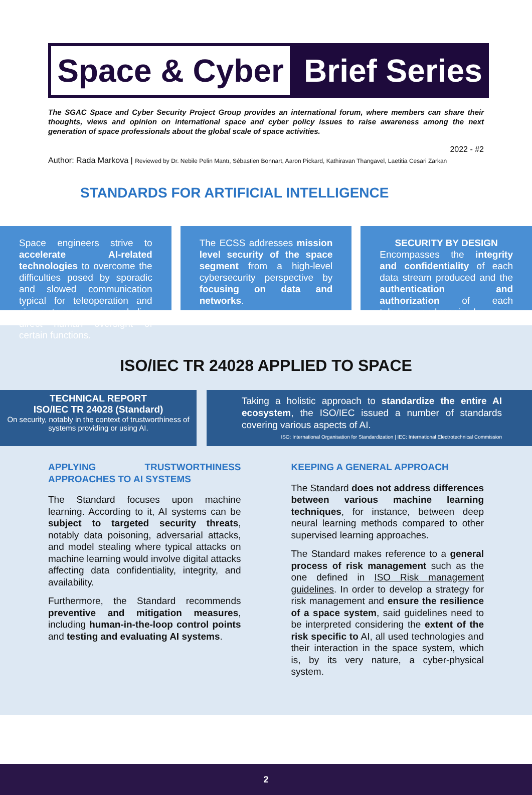Space & Cyber
Brief Series
The SGAC Space and Cyber Security Project Group provides an international forum, where members can share their thoughts, views and opinion on international space and cyber policy issues to raise awareness among the next generation of space professionals about the global scale of space activities.
2022 - #2
Author: Rada Markova | Reviewed by Dr. Nebile Pelin Mantı, Sébastien Bonnart, Aaron Pickard, Kathiravan Thangavel, Laetitia Cesari Zarkan
STANDARDS FOR ARTIFICIAL INTELLIGENCE
Space engineers strive to accelerate AI-related technologies to overcome the difficulties posed by sporadic and slowed communication typical for teleoperation and circumstances precluding direct human oversight of certain functions.
The ECSS addresses mission level security of the space segment from a high-level cybersecurity perspective by focusing on data and networks.
SECURITY BY DESIGN
Encompasses the integrity and confidentiality of each data stream produced and the authentication and authorization of each telecommand received.
ISO/IEC TR 24028 APPLIED TO SPACE
TECHNICAL REPORT
ISO/IEC TR 24028 (Standard)
On security, notably in the context of trustworthiness of systems providing or using AI.
Taking a holistic approach to standardize the entire AI ecosystem, the ISO/IEC issued a number of standards covering various aspects of AI.
ISO: International Organisation for Standardization | IEC: International Electrotechnical Commission
APPLYING TRUSTWORTHINESS APPROACHES TO AI SYSTEMS
The Standard focuses upon machine learning. According to it, AI systems can be subject to targeted security threats, notably data poisoning, adversarial attacks, and model stealing where typical attacks on machine learning would involve digital attacks affecting data confidentiality, integrity, and availability.
Furthermore, the Standard recommends preventive and mitigation measures, including human-in-the-loop control points and testing and evaluating AI systems.
KEEPING A GENERAL APPROACH
The Standard does not address differences between various machine learning techniques, for instance, between deep neural learning methods compared to other supervised learning approaches.
The Standard makes reference to a general process of risk management such as the one defined in ISO Risk management guidelines. In order to develop a strategy for risk management and ensure the resilience of a space system, said guidelines need to be interpreted considering the extent of the risk specific to AI, all used technologies and their interaction in the space system, which is, by its very nature, a cyber-physical system.
2